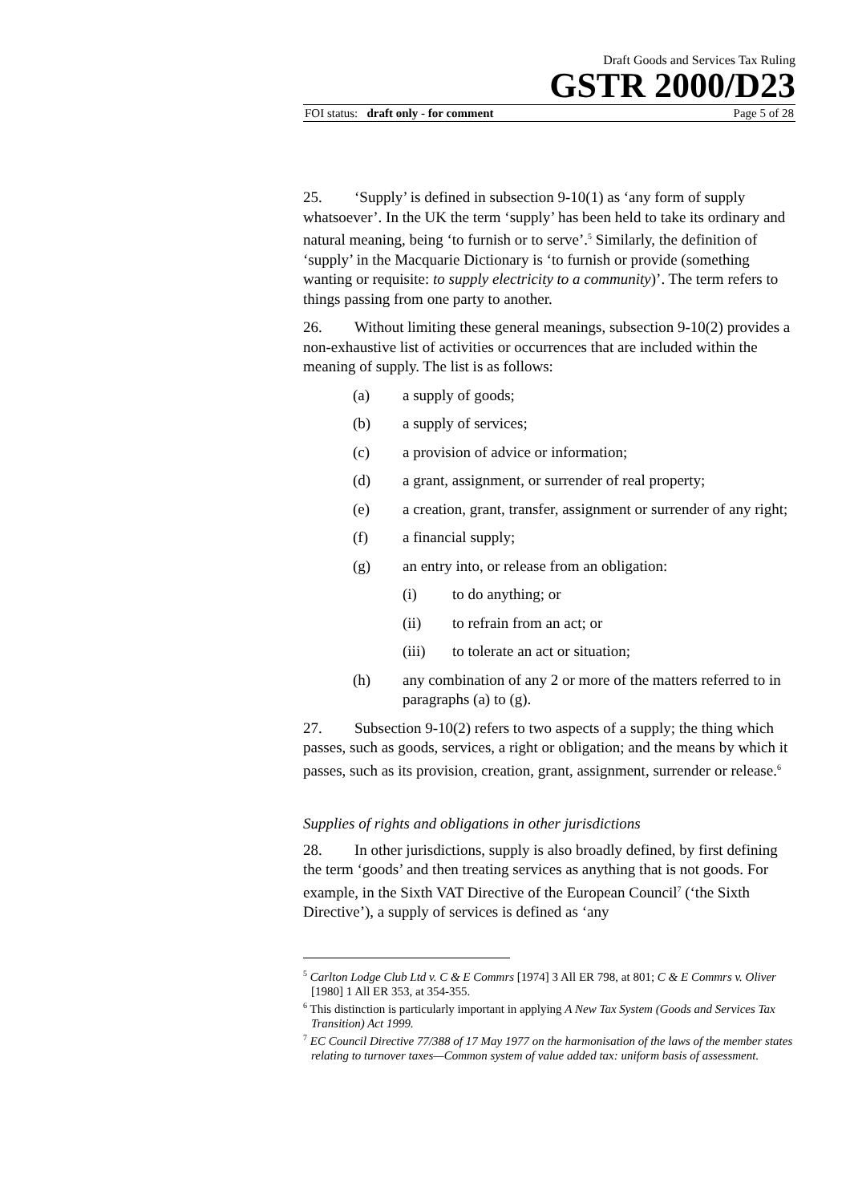Draft Goods and Services Tax Ruling
GSTR 2000/D23
FOI status: draft only - for comment Page 5 of 28
25. ‘Supply’ is defined in subsection 9-10(1) as ‘any form of supply whatsoever’. In the UK the term ‘supply’ has been held to take its ordinary and natural meaning, being ‘to furnish or to serve’.<sup>5</sup> Similarly, the definition of ‘supply’ in the Macquarie Dictionary is ‘to furnish or provide (something wanting or requisite: to supply electricity to a community)’. The term refers to things passing from one party to another.
26. Without limiting these general meanings, subsection 9-10(2) provides a non-exhaustive list of activities or occurrences that are included within the meaning of supply. The list is as follows:
(a) a supply of goods;
(b) a supply of services;
(c) a provision of advice or information;
(d) a grant, assignment, or surrender of real property;
(e) a creation, grant, transfer, assignment or surrender of any right;
(f) a financial supply;
(g) an entry into, or release from an obligation:
(i) to do anything; or
(ii) to refrain from an act; or
(iii) to tolerate an act or situation;
(h) any combination of any 2 or more of the matters referred to in paragraphs (a) to (g).
27. Subsection 9-10(2) refers to two aspects of a supply; the thing which passes, such as goods, services, a right or obligation; and the means by which it passes, such as its provision, creation, grant, assignment, surrender or release.<sup>6</sup>
Supplies of rights and obligations in other jurisdictions
28. In other jurisdictions, supply is also broadly defined, by first defining the term ‘goods’ and then treating services as anything that is not goods. For example, in the Sixth VAT Directive of the European Council<sup>7</sup> (‘the Sixth Directive’), a supply of services is defined as ‘any
<sup>5</sup> Carlton Lodge Club Ltd v. C & E Commrs [1974] 3 All ER 798, at 801; C & E Commrs v. Oliver [1980] 1 All ER 353, at 354-355.
<sup>6</sup> This distinction is particularly important in applying A New Tax System (Goods and Services Tax Transition) Act 1999.
<sup>7</sup> EC Council Directive 77/388 of 17 May 1977 on the harmonisation of the laws of the member states relating to turnover taxes—Common system of value added tax: uniform basis of assessment.